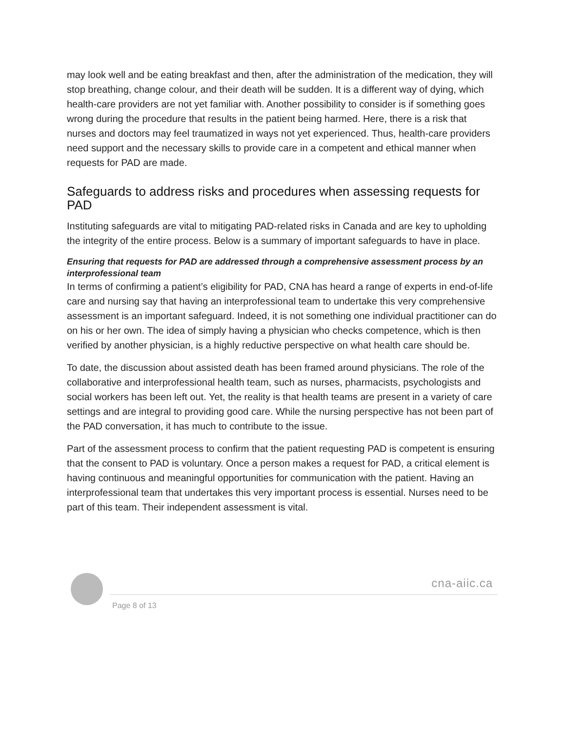may look well and be eating breakfast and then, after the administration of the medication, they will stop breathing, change colour, and their death will be sudden. It is a different way of dying, which health-care providers are not yet familiar with. Another possibility to consider is if something goes wrong during the procedure that results in the patient being harmed. Here, there is a risk that nurses and doctors may feel traumatized in ways not yet experienced. Thus, health-care providers need support and the necessary skills to provide care in a competent and ethical manner when requests for PAD are made.
Safeguards to address risks and procedures when assessing requests for PAD
Instituting safeguards are vital to mitigating PAD-related risks in Canada and are key to upholding the integrity of the entire process. Below is a summary of important safeguards to have in place.
Ensuring that requests for PAD are addressed through a comprehensive assessment process by an interprofessional team
In terms of confirming a patient’s eligibility for PAD, CNA has heard a range of experts in end-of-life care and nursing say that having an interprofessional team to undertake this very comprehensive assessment is an important safeguard. Indeed, it is not something one individual practitioner can do on his or her own. The idea of simply having a physician who checks competence, which is then verified by another physician, is a highly reductive perspective on what health care should be.
To date, the discussion about assisted death has been framed around physicians. The role of the collaborative and interprofessional health team, such as nurses, pharmacists, psychologists and social workers has been left out. Yet, the reality is that health teams are present in a variety of care settings and are integral to providing good care. While the nursing perspective has not been part of the PAD conversation, it has much to contribute to the issue.
Part of the assessment process to confirm that the patient requesting PAD is competent is ensuring that the consent to PAD is voluntary. Once a person makes a request for PAD, a critical element is having continuous and meaningful opportunities for communication with the patient. Having an interprofessional team that undertakes this very important process is essential. Nurses need to be part of this team. Their independent assessment is vital.
cna-aiic.ca
Page 8 of 13